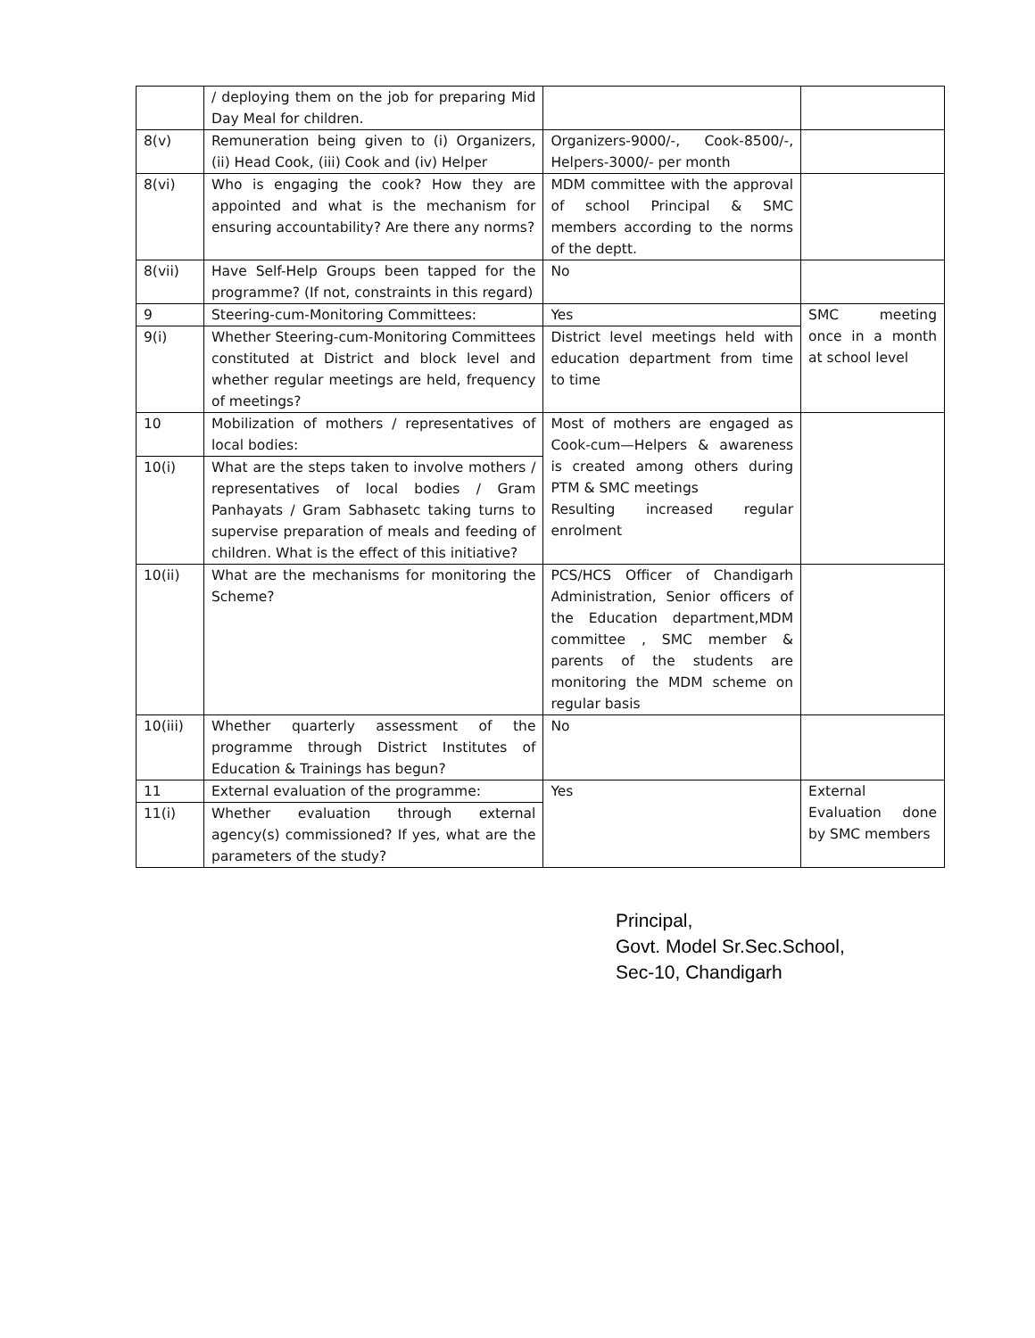| | / deploying them on the job for preparing Mid Day Meal for children. | | |
| 8(v) | Remuneration being given to (i) Organizers, (ii) Head Cook, (iii) Cook and (iv) Helper | Organizers-9000/-, Cook-8500/-, Helpers-3000/- per month | |
| 8(vi) | Who is engaging the cook? How they are appointed and what is the mechanism for ensuring accountability? Are there any norms? | MDM committee with the approval of school Principal & SMC members according to the norms of the deptt. | |
| 8(vii) | Have Self-Help Groups been tapped for the programme? (If not, constraints in this regard) | No | |
| 9 | Steering-cum-Monitoring Committees: | Yes | SMC meeting once in a month at school level |
| 9(i) | Whether Steering-cum-Monitoring Committees constituted at District and block level and whether regular meetings are held, frequency of meetings? | District level meetings held with education department from time to time | |
| 10 | Mobilization of mothers / representatives of local bodies: | Most of mothers are engaged as Cook-cum—Helpers & awareness is created among others during PTM & SMC meetings Resulting increased regular enrolment | |
| 10(i) | What are the steps taken to involve mothers / representatives of local bodies / Gram Panhayats / Gram Sabhasetc taking turns to supervise preparation of meals and feeding of children. What is the effect of this initiative? | | |
| 10(ii) | What are the mechanisms for monitoring the Scheme? | PCS/HCS Officer of Chandigarh Administration, Senior officers of the Education department,MDM committee , SMC member & parents of the students are monitoring the MDM scheme on regular basis | |
| 10(iii) | Whether quarterly assessment of the programme through District Institutes of Education & Trainings has begun? | No | |
| 11 | External evaluation of the programme: | Yes | External Evaluation done by SMC members |
| 11(i) | Whether evaluation through external agency(s) commissioned? If yes, what are the parameters of the study? | | |
Principal,
Govt. Model Sr.Sec.School,
Sec-10, Chandigarh